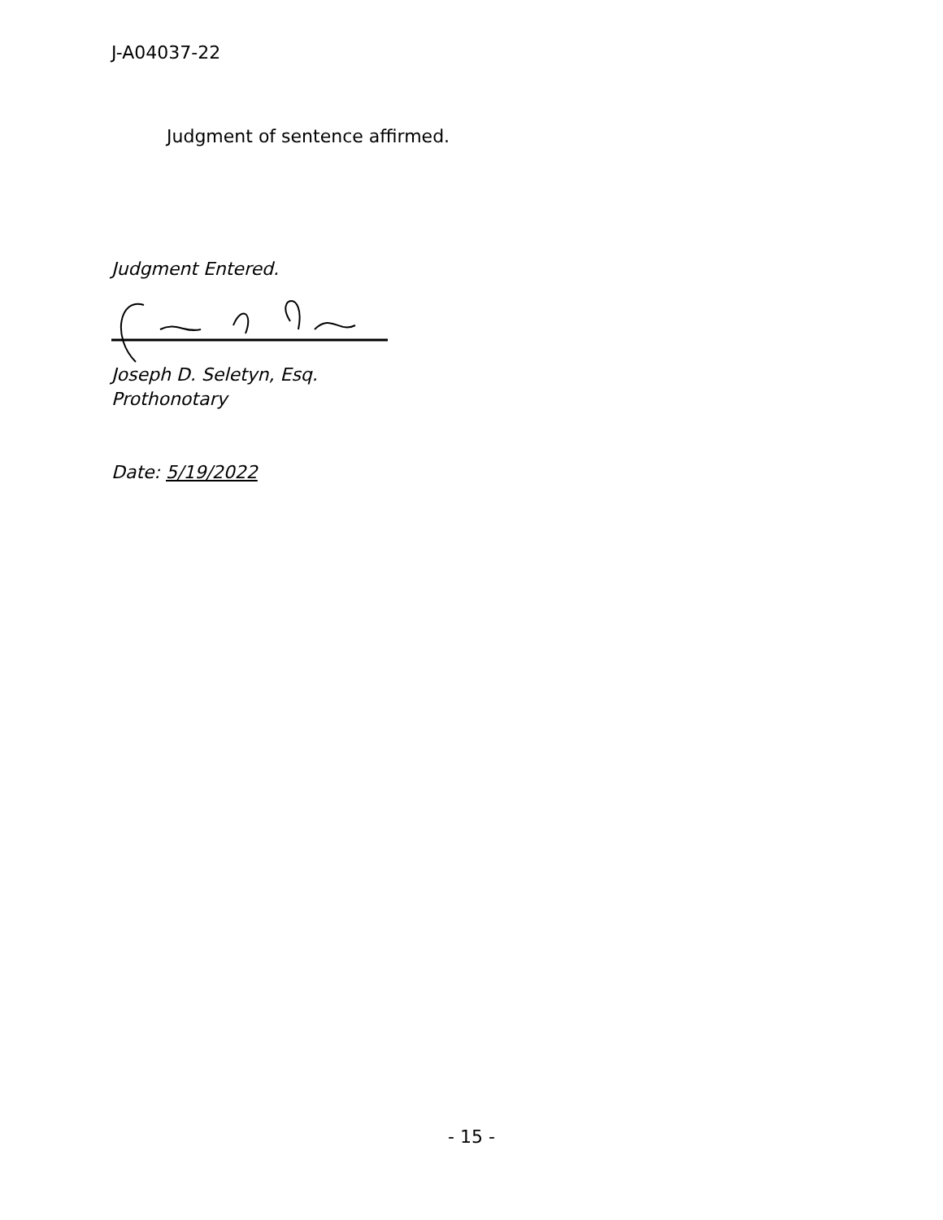J-A04037-22
Judgment of sentence affirmed.
Judgment Entered.
Joseph D. Seletyn, Esq.
Prothonotary
Date: 5/19/2022
- 15 -